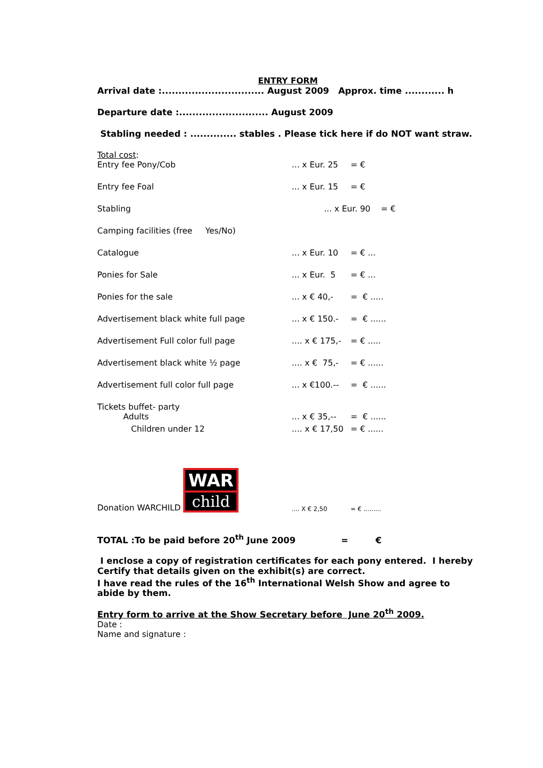ENTRY FORM
Arrival date :............................... August 2009 Approx. time ............ h
Departure date :........................... August 2009
Stabling needed : .............. stables . Please tick here if do NOT want straw.
Total cost:
| Entry fee Pony/Cob | ... x Eur. 25 | = € |
| Entry fee Foal | ... x Eur. 15 | = € |
| Stabling | ... x Eur. 90 = € | |
| Camping facilities (free Yes/No) | | |
| Catalogue | ... x Eur. 10 | = € ... |
| Ponies for Sale | ... x Eur. 5 | = € ... |
| Ponies for the sale | ... x € 40,- | = € ..... |
| Advertisement black white full page | ... x € 150.- | = € ...... |
| Advertisement Full color full page | .... x € 175,- | = € ..... |
| Advertisement black white ½ page | .... x € 75,- | = € ...... |
| Advertisement full color full page | ... x €100.-- | = € ...... |
| Tickets buffet- party Adults | ... x € 35,-- | = € ...... |
| Children under 12 | .... x € 17,50 | = € ...... |
| Donation WARCHILD WAR child | .... X € 2,50 | = € ......... |
TOTAL :To be paid before 20<sup>th</sup> June 2009 = €
I enclose a copy of registration certificates for each pony entered. I hereby Certify that details given on the exhibit(s) are correct.
I have read the rules of the 16<sup>th</sup> International Welsh Show and agree to abide by them.
Entry form to arrive at the Show Secretary before June 20<sup>th</sup> 2009.
Date :
Name and signature :